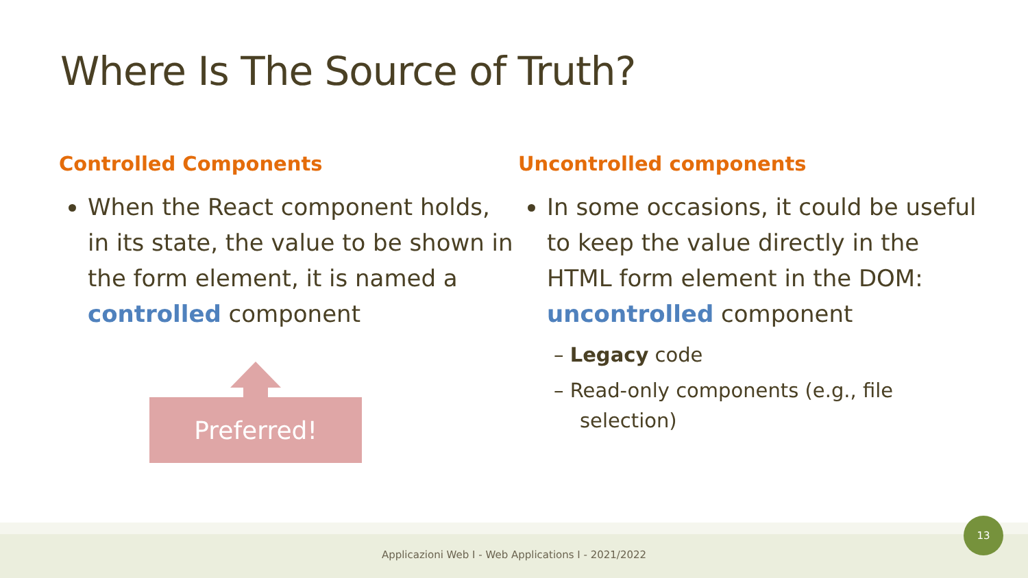Where Is The Source of Truth?
Controlled Components
When the React component holds, in its state, the value to be shown in the form element, it is named a controlled component
Uncontrolled components
In some occasions, it could be useful to keep the value directly in the HTML form element in the DOM: uncontrolled component
– Legacy code
– Read-only components (e.g., file selection)
Preferred!
Applicazioni Web I - Web Applications I - 2021/2022
13